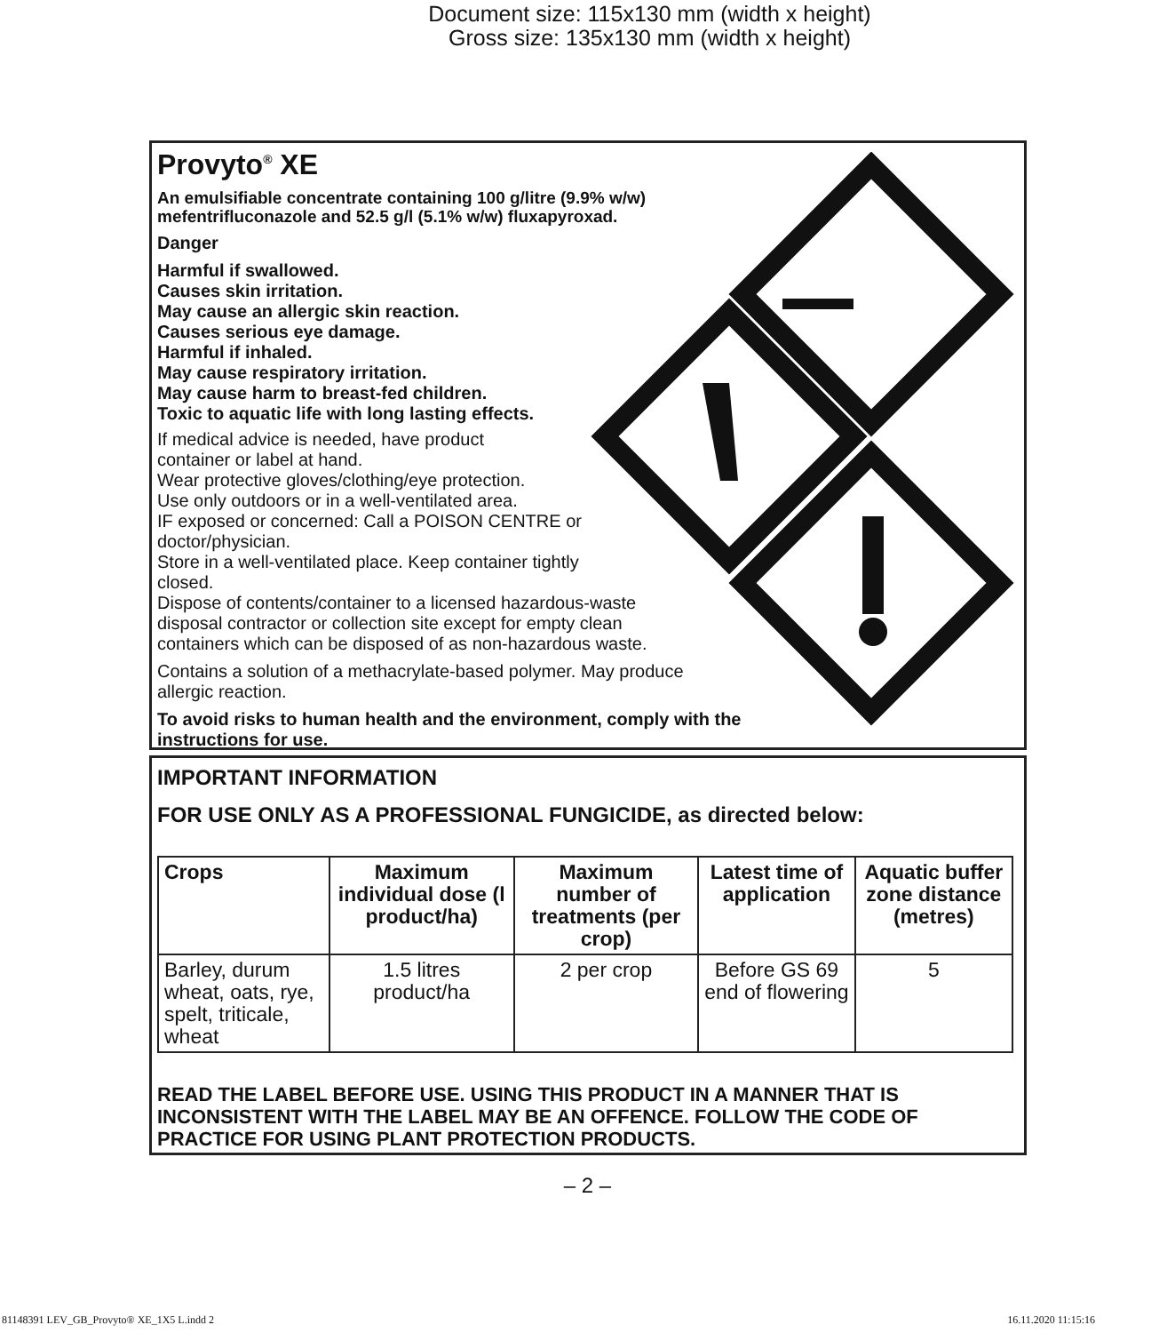Document size: 115x130 mm (width x height)
Gross size: 135x130 mm (width x height)
Provyto<sup>®</sup> XE
An emulsifiable concentrate containing 100 g/litre (9.9% w/w)
mefentrifluconazole and 52.5 g/l (5.1% w/w) fluxapyroxad.
Danger
Harmful if swallowed.
Causes skin irritation.
May cause an allergic skin reaction.
Causes serious eye damage.
Harmful if inhaled.
May cause respiratory irritation.
May cause harm to breast-fed children.
Toxic to aquatic life with long lasting effects.
If medical advice is needed, have product
container or label at hand.
Wear protective gloves/clothing/eye protection.
Use only outdoors or in a well-ventilated area.
IF exposed or concerned: Call a POISON CENTRE or
doctor/physician.
Store in a well-ventilated place. Keep container tightly
closed.
Dispose of contents/container to a licensed hazardous-waste
disposal contractor or collection site except for empty clean
containers which can be disposed of as non-hazardous waste.
Contains a solution of a methacrylate-based polymer. May produce
allergic reaction.
To avoid risks to human health and the environment, comply with the
instructions for use.
IMPORTANT INFORMATION
FOR USE ONLY AS A PROFESSIONAL FUNGICIDE, as directed below:
| Crops | Maximum individual dose (l product/ha) | Maximum number of treatments (per crop) | Latest time of application | Aquatic buffer zone distance (metres) |
| --- | --- | --- | --- | --- |
| Barley, durum wheat, oats, rye, spelt, triticale, wheat | 1.5 litres product/ha | 2 per crop | Before GS 69 end of flowering | 5 |
READ THE LABEL BEFORE USE. USING THIS PRODUCT IN A MANNER THAT IS INCONSISTENT WITH THE LABEL MAY BE AN OFFENCE. FOLLOW THE CODE OF PRACTICE FOR USING PLANT PROTECTION PRODUCTS.
– 2 –
81148391 LEV_GB_Provyto® XE_1X5 L.indd 2
16.11.2020 11:15:16